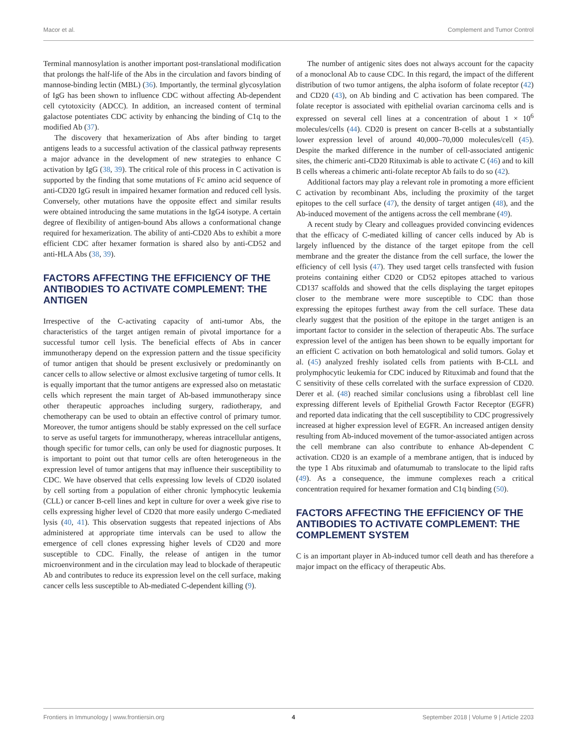Macor et al. Complement and Tumor Control
Terminal mannosylation is another important post-translational modification that prolongs the half-life of the Abs in the circulation and favors binding of mannose-binding lectin (MBL) (36). Importantly, the terminal glycosylation of IgG has been shown to influence CDC without affecting Ab-dependent cell cytotoxicity (ADCC). In addition, an increased content of terminal galactose potentiates CDC activity by enhancing the binding of C1q to the modified Ab (37).
The discovery that hexamerization of Abs after binding to target antigens leads to a successful activation of the classical pathway represents a major advance in the development of new strategies to enhance C activation by IgG (38, 39). The critical role of this process in C activation is supported by the finding that some mutations of Fc amino acid sequence of anti-CD20 IgG result in impaired hexamer formation and reduced cell lysis. Conversely, other mutations have the opposite effect and similar results were obtained introducing the same mutations in the IgG4 isotype. A certain degree of flexibility of antigen-bound Abs allows a conformational change required for hexamerization. The ability of anti-CD20 Abs to exhibit a more efficient CDC after hexamer formation is shared also by anti-CD52 and anti-HLA Abs (38, 39).
FACTORS AFFECTING THE EFFICIENCY OF THE ANTIBODIES TO ACTIVATE COMPLEMENT: THE ANTIGEN
Irrespective of the C-activating capacity of anti-tumor Abs, the characteristics of the target antigen remain of pivotal importance for a successful tumor cell lysis. The beneficial effects of Abs in cancer immunotherapy depend on the expression pattern and the tissue specificity of tumor antigen that should be present exclusively or predominantly on cancer cells to allow selective or almost exclusive targeting of tumor cells. It is equally important that the tumor antigens are expressed also on metastatic cells which represent the main target of Ab-based immunotherapy since other therapeutic approaches including surgery, radiotherapy, and chemotherapy can be used to obtain an effective control of primary tumor. Moreover, the tumor antigens should be stably expressed on the cell surface to serve as useful targets for immunotherapy, whereas intracellular antigens, though specific for tumor cells, can only be used for diagnostic purposes. It is important to point out that tumor cells are often heterogeneous in the expression level of tumor antigens that may influence their susceptibility to CDC. We have observed that cells expressing low levels of CD20 isolated by cell sorting from a population of either chronic lymphocytic leukemia (CLL) or cancer B-cell lines and kept in culture for over a week give rise to cells expressing higher level of CD20 that more easily undergo C-mediated lysis (40, 41). This observation suggests that repeated injections of Abs administered at appropriate time intervals can be used to allow the emergence of cell clones expressing higher levels of CD20 and more susceptible to CDC. Finally, the release of antigen in the tumor microenvironment and in the circulation may lead to blockade of therapeutic Ab and contributes to reduce its expression level on the cell surface, making cancer cells less susceptible to Ab-mediated C-dependent killing (9).
The number of antigenic sites does not always account for the capacity of a monoclonal Ab to cause CDC. In this regard, the impact of the different distribution of two tumor antigens, the alpha isoform of folate receptor (42) and CD20 (43), on Ab binding and C activation has been compared. The folate receptor is associated with epithelial ovarian carcinoma cells and is expressed on several cell lines at a concentration of about 1 × 10<sup>6</sup> molecules/cells (44). CD20 is present on cancer B-cells at a substantially lower expression level of around 40,000–70,000 molecules/cell (45). Despite the marked difference in the number of cell-associated antigenic sites, the chimeric anti-CD20 Rituximab is able to activate C (46) and to kill B cells whereas a chimeric anti-folate receptor Ab fails to do so (42).
Additional factors may play a relevant role in promoting a more efficient C activation by recombinant Abs, including the proximity of the target epitopes to the cell surface (47), the density of target antigen (48), and the Ab-induced movement of the antigens across the cell membrane (49).
A recent study by Cleary and colleagues provided convincing evidences that the efficacy of C-mediated killing of cancer cells induced by Ab is largely influenced by the distance of the target epitope from the cell membrane and the greater the distance from the cell surface, the lower the efficiency of cell lysis (47). They used target cells transfected with fusion proteins containing either CD20 or CD52 epitopes attached to various CD137 scaffolds and showed that the cells displaying the target epitopes closer to the membrane were more susceptible to CDC than those expressing the epitopes furthest away from the cell surface. These data clearly suggest that the position of the epitope in the target antigen is an important factor to consider in the selection of therapeutic Abs. The surface expression level of the antigen has been shown to be equally important for an efficient C activation on both hematological and solid tumors. Golay et al. (45) analyzed freshly isolated cells from patients with B-CLL and prolymphocytic leukemia for CDC induced by Rituximab and found that the C sensitivity of these cells correlated with the surface expression of CD20. Derer et al. (48) reached similar conclusions using a fibroblast cell line expressing different levels of Epithelial Growth Factor Receptor (EGFR) and reported data indicating that the cell susceptibility to CDC progressively increased at higher expression level of EGFR. An increased antigen density resulting from Ab-induced movement of the tumor-associated antigen across the cell membrane can also contribute to enhance Ab-dependent C activation. CD20 is an example of a membrane antigen, that is induced by the type 1 Abs rituximab and ofatumumab to translocate to the lipid rafts (49). As a consequence, the immune complexes reach a critical concentration required for hexamer formation and C1q binding (50).
FACTORS AFFECTING THE EFFICIENCY OF THE ANTIBODIES TO ACTIVATE COMPLEMENT: THE COMPLEMENT SYSTEM
C is an important player in Ab-induced tumor cell death and has therefore a major impact on the efficacy of therapeutic Abs.
Frontiers in Immunology | www.frontiersin.org 4 September 2018 | Volume 9 | Article 2203